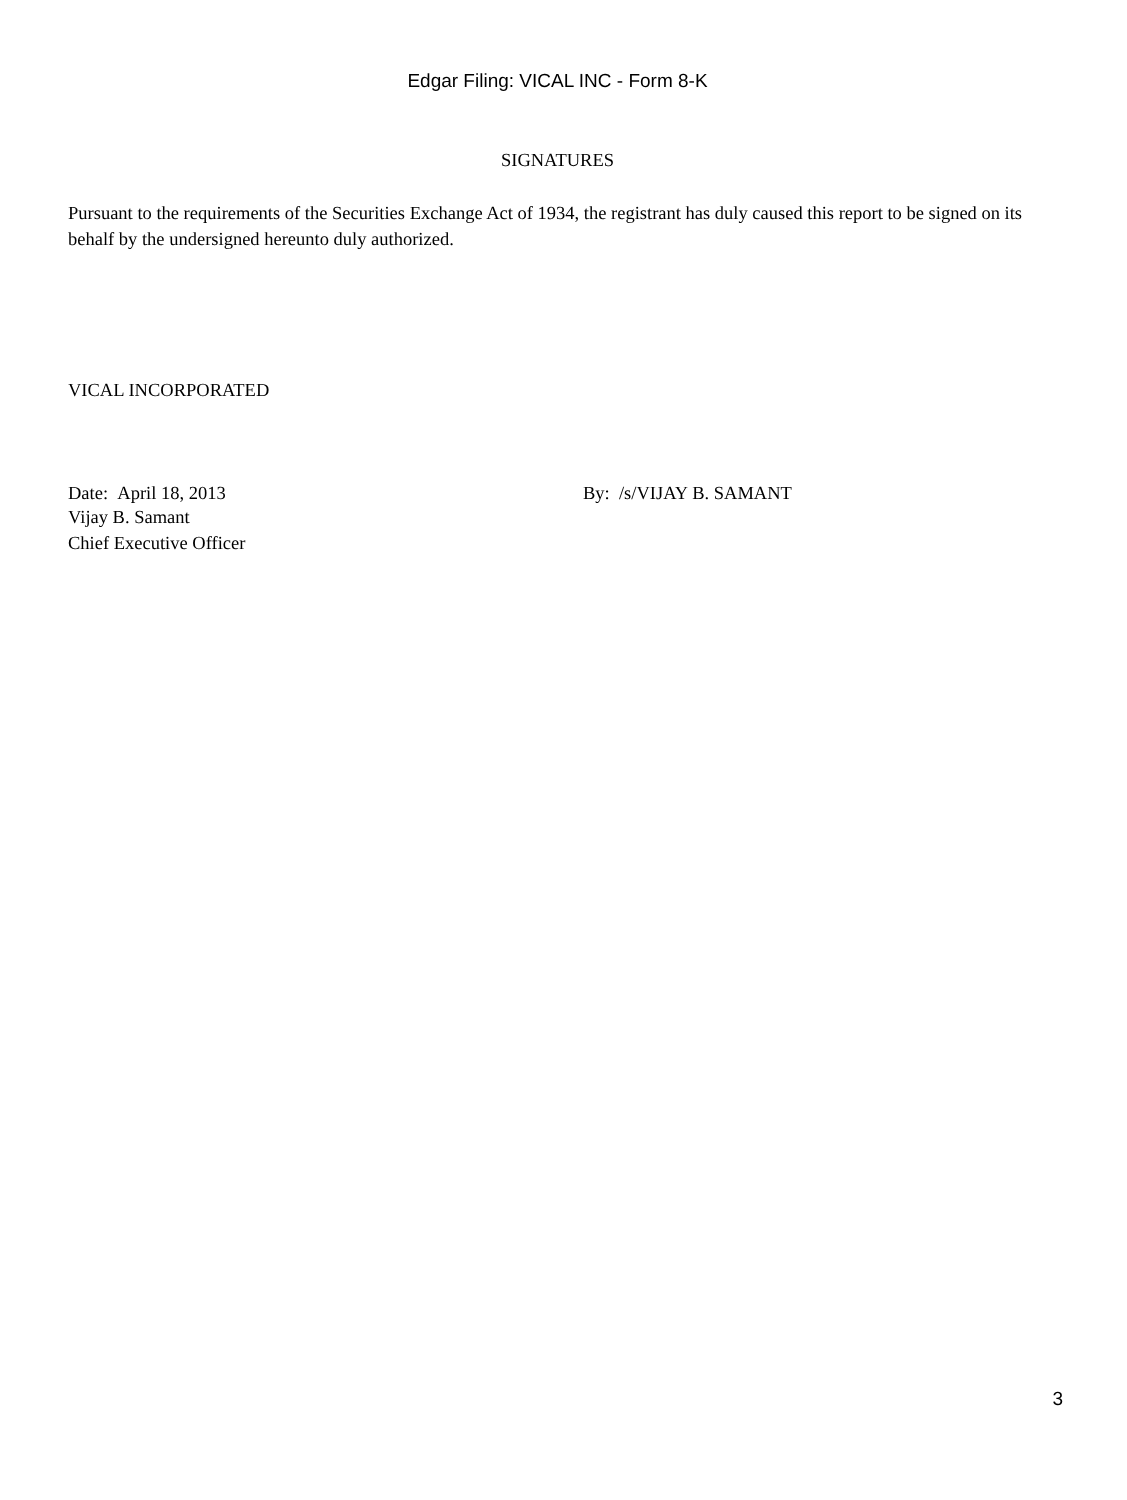Edgar Filing: VICAL INC - Form 8-K
SIGNATURES
Pursuant to the requirements of the Securities Exchange Act of 1934, the registrant has duly caused this report to be signed on its behalf by the undersigned hereunto duly authorized.
VICAL INCORPORATED
Date: April 18, 2013 By: /s/VIJAY B. SAMANT
Vijay B. Samant
Chief Executive Officer
3